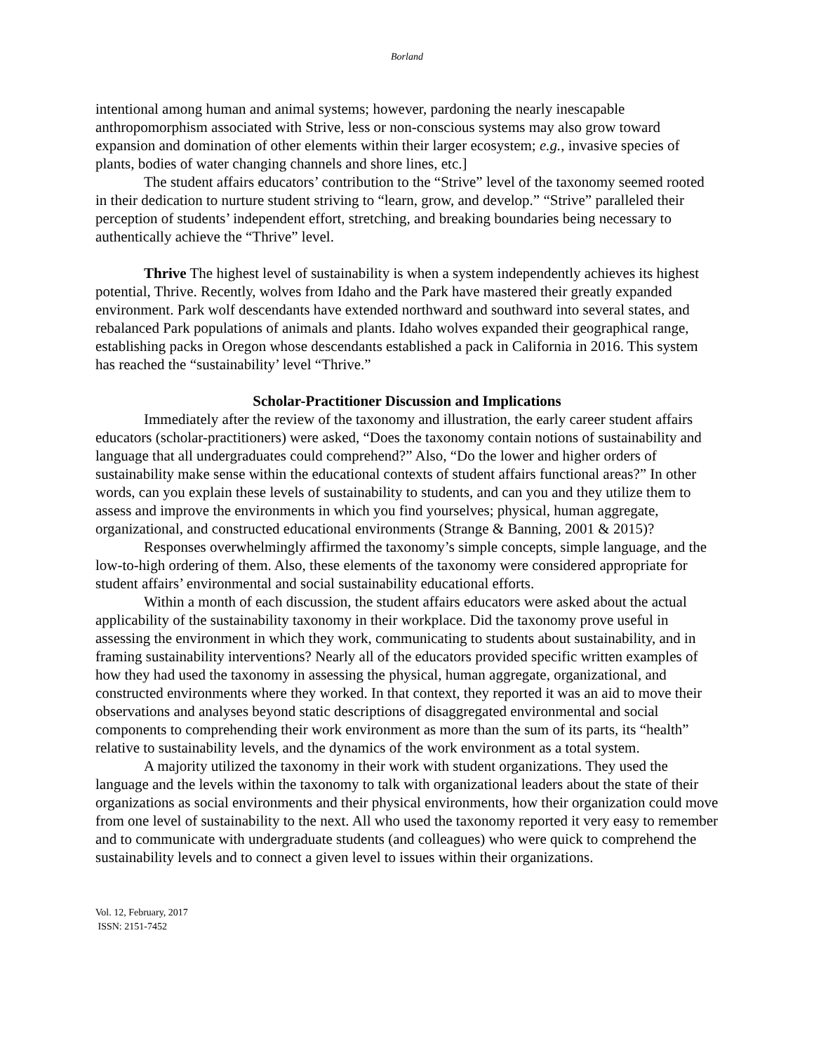Borland
intentional among human and animal systems; however, pardoning the nearly inescapable anthropomorphism associated with Strive, less or non-conscious systems may also grow toward expansion and domination of other elements within their larger ecosystem; e.g., invasive species of plants, bodies of water changing channels and shore lines, etc.]
The student affairs educators’ contribution to the “Strive” level of the taxonomy seemed rooted in their dedication to nurture student striving to “learn, grow, and develop.” “Strive” paralleled their perception of students’ independent effort, stretching, and breaking boundaries being necessary to authentically achieve the “Thrive” level.
Thrive The highest level of sustainability is when a system independently achieves its highest potential, Thrive. Recently, wolves from Idaho and the Park have mastered their greatly expanded environment. Park wolf descendants have extended northward and southward into several states, and rebalanced Park populations of animals and plants. Idaho wolves expanded their geographical range, establishing packs in Oregon whose descendants established a pack in California in 2016. This system has reached the “sustainability’ level “Thrive.”
Scholar-Practitioner Discussion and Implications
Immediately after the review of the taxonomy and illustration, the early career student affairs educators (scholar-practitioners) were asked, “Does the taxonomy contain notions of sustainability and language that all undergraduates could comprehend?” Also, “Do the lower and higher orders of sustainability make sense within the educational contexts of student affairs functional areas?” In other words, can you explain these levels of sustainability to students, and can you and they utilize them to assess and improve the environments in which you find yourselves; physical, human aggregate, organizational, and constructed educational environments (Strange & Banning, 2001 & 2015)?
Responses overwhelmingly affirmed the taxonomy’s simple concepts, simple language, and the low-to-high ordering of them. Also, these elements of the taxonomy were considered appropriate for student affairs’ environmental and social sustainability educational efforts.
Within a month of each discussion, the student affairs educators were asked about the actual applicability of the sustainability taxonomy in their workplace. Did the taxonomy prove useful in assessing the environment in which they work, communicating to students about sustainability, and in framing sustainability interventions? Nearly all of the educators provided specific written examples of how they had used the taxonomy in assessing the physical, human aggregate, organizational, and constructed environments where they worked. In that context, they reported it was an aid to move their observations and analyses beyond static descriptions of disaggregated environmental and social components to comprehending their work environment as more than the sum of its parts, its “health” relative to sustainability levels, and the dynamics of the work environment as a total system.
A majority utilized the taxonomy in their work with student organizations. They used the language and the levels within the taxonomy to talk with organizational leaders about the state of their organizations as social environments and their physical environments, how their organization could move from one level of sustainability to the next. All who used the taxonomy reported it very easy to remember and to communicate with undergraduate students (and colleagues) who were quick to comprehend the sustainability levels and to connect a given level to issues within their organizations.
Vol. 12, February, 2017
ISSN: 2151-7452